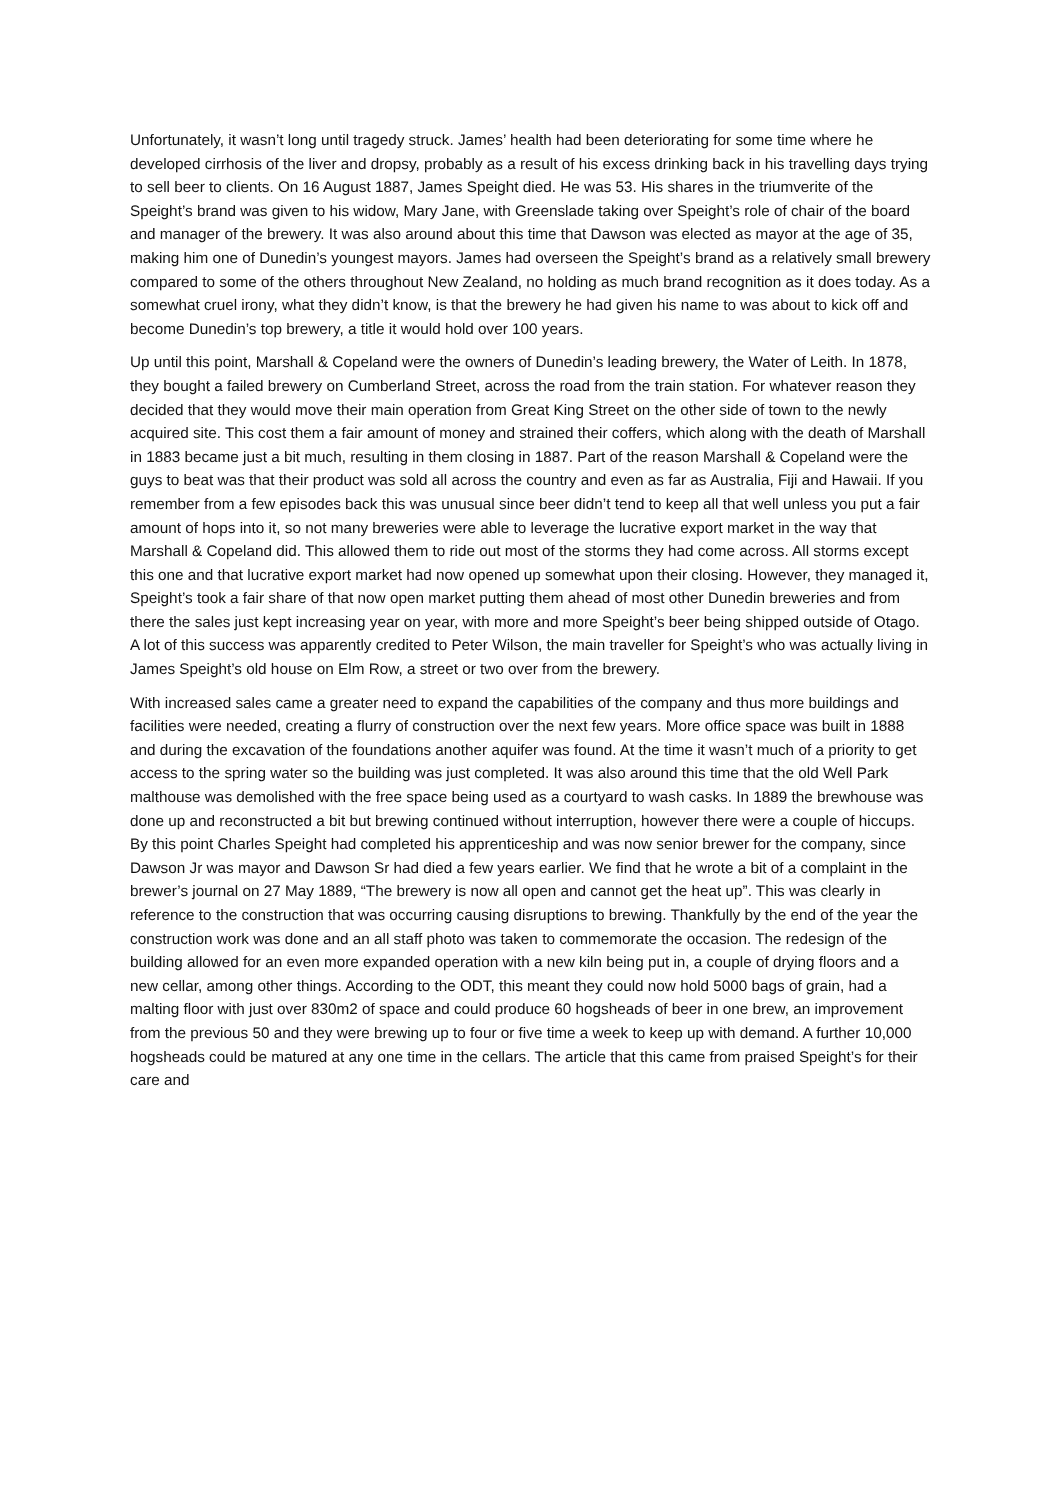Unfortunately, it wasn’t long until tragedy struck. James’ health had been deteriorating for some time where he developed cirrhosis of the liver and dropsy, probably as a result of his excess drinking back in his travelling days trying to sell beer to clients. On 16 August 1887, James Speight died. He was 53. His shares in the triumverite of the Speight’s brand was given to his widow, Mary Jane, with Greenslade taking over Speight’s role of chair of the board and manager of the brewery. It was also around about this time that Dawson was elected as mayor at the age of 35, making him one of Dunedin’s youngest mayors. James had overseen the Speight’s brand as a relatively small brewery compared to some of the others throughout New Zealand, no holding as much brand recognition as it does today. As a somewhat cruel irony, what they didn’t know, is that the brewery he had given his name to was about to kick off and become Dunedin’s top brewery, a title it would hold over 100 years.
Up until this point, Marshall & Copeland were the owners of Dunedin’s leading brewery, the Water of Leith. In 1878, they bought a failed brewery on Cumberland Street, across the road from the train station. For whatever reason they decided that they would move their main operation from Great King Street on the other side of town to the newly acquired site. This cost them a fair amount of money and strained their coffers, which along with the death of Marshall in 1883 became just a bit much, resulting in them closing in 1887. Part of the reason Marshall & Copeland were the guys to beat was that their product was sold all across the country and even as far as Australia, Fiji and Hawaii. If you remember from a few episodes back this was unusual since beer didn’t tend to keep all that well unless you put a fair amount of hops into it, so not many breweries were able to leverage the lucrative export market in the way that Marshall & Copeland did. This allowed them to ride out most of the storms they had come across. All storms except this one and that lucrative export market had now opened up somewhat upon their closing. However, they managed it, Speight’s took a fair share of that now open market putting them ahead of most other Dunedin breweries and from there the sales just kept increasing year on year, with more and more Speight’s beer being shipped outside of Otago. A lot of this success was apparently credited to Peter Wilson, the main traveller for Speight’s who was actually living in James Speight’s old house on Elm Row, a street or two over from the brewery.
With increased sales came a greater need to expand the capabilities of the company and thus more buildings and facilities were needed, creating a flurry of construction over the next few years. More office space was built in 1888 and during the excavation of the foundations another aquifer was found. At the time it wasn’t much of a priority to get access to the spring water so the building was just completed. It was also around this time that the old Well Park malthouse was demolished with the free space being used as a courtyard to wash casks. In 1889 the brewhouse was done up and reconstructed a bit but brewing continued without interruption, however there were a couple of hiccups. By this point Charles Speight had completed his apprenticeship and was now senior brewer for the company, since Dawson Jr was mayor and Dawson Sr had died a few years earlier. We find that he wrote a bit of a complaint in the brewer’s journal on 27 May 1889, “The brewery is now all open and cannot get the heat up”. This was clearly in reference to the construction that was occurring causing disruptions to brewing. Thankfully by the end of the year the construction work was done and an all staff photo was taken to commemorate the occasion. The redesign of the building allowed for an even more expanded operation with a new kiln being put in, a couple of drying floors and a new cellar, among other things. According to the ODT, this meant they could now hold 5000 bags of grain, had a malting floor with just over 830m2 of space and could produce 60 hogsheads of beer in one brew, an improvement from the previous 50 and they were brewing up to four or five time a week to keep up with demand. A further 10,000 hogsheads could be matured at any one time in the cellars. The article that this came from praised Speight’s for their care and